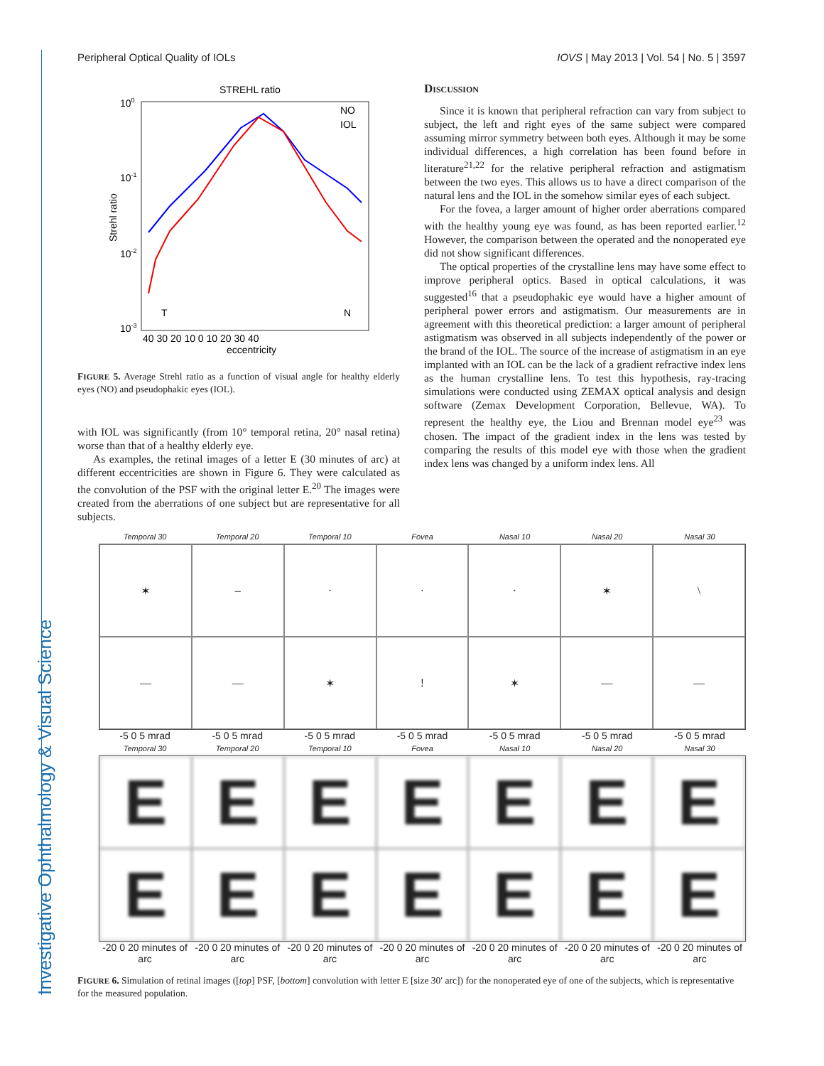Investigative Ophthalmology & Visual Science
Peripheral Optical Quality of IOLs IOVS | May 2013 | Vol. 54 | No. 5 | 3597
STREHL ratio
100
10-1
10-2
10-3
Strehl ratio
NO
IOL
T
N
40 30 20 10 0 10 20 30 40
eccentricity
FIGURE 5. Average Strehl ratio as a function of visual angle for healthy elderly eyes (NO) and pseudophakic eyes (IOL).
with IOL was significantly (from 10° temporal retina, 20° nasal retina) worse than that of a healthy elderly eye.
As examples, the retinal images of a letter E (30 minutes of arc) at different eccentricities are shown in Figure 6. They were calculated as the convolution of the PSF with the original letter E.<sup>20</sup> The images were created from the aberrations of one subject but are representative for all subjects.
Discussion
Since it is known that peripheral refraction can vary from subject to subject, the left and right eyes of the same subject were compared assuming mirror symmetry between both eyes. Although it may be some individual differences, a high correlation has been found before in literature<sup>21,22</sup> for the relative peripheral refraction and astigmatism between the two eyes. This allows us to have a direct comparison of the natural lens and the IOL in the somehow similar eyes of each subject.
For the fovea, a larger amount of higher order aberrations compared with the healthy young eye was found, as has been reported earlier.<sup>12</sup> However, the comparison between the operated and the nonoperated eye did not show significant differences.
The optical properties of the crystalline lens may have some effect to improve peripheral optics. Based in optical calculations, it was suggested<sup>16</sup> that a pseudophakic eye would have a higher amount of peripheral power errors and astigmatism. Our measurements are in agreement with this theoretical prediction: a larger amount of peripheral astigmatism was observed in all subjects independently of the power or the brand of the IOL. The source of the increase of astigmatism in an eye implanted with an IOL can be the lack of a gradient refractive index lens as the human crystalline lens. To test this hypothesis, ray-tracing simulations were conducted using ZEMAX optical analysis and design software (Zemax Development Corporation, Bellevue, WA). To represent the healthy eye, the Liou and Brennan model eye<sup>23</sup> was chosen. The impact of the gradient index in the lens was tested by comparing the results of this model eye with those when the gradient index lens was changed by a uniform index lens. All
Temporal 30 Temporal 20 Temporal 10 Fovea Nasal 10 Nasal 20 Nasal 30
✶
–
·
·
·
✶
\
—
—
✶
!
✶
—
—
-5 0 5 mrad -5 0 5 mrad -5 0 5 mrad -5 0 5 mrad -5 0 5 mrad -5 0 5 mrad -5 0 5 mrad
Temporal 30 Temporal 20 Temporal 10 Fovea Nasal 10 Nasal 20 Nasal 30
E
E
E
E
E
E
E
E
E
E
E
E
E
E
-20 0 20 minutes of arc -20 0 20 minutes of arc -20 0 20 minutes of arc -20 0 20 minutes of arc -20 0 20 minutes of arc -20 0 20 minutes of arc -20 0 20 minutes of arc
FIGURE 6. Simulation of retinal images ([top] PSF, [bottom] convolution with letter E [size 30′ arc]) for the nonoperated eye of one of the subjects, which is representative for the measured population.